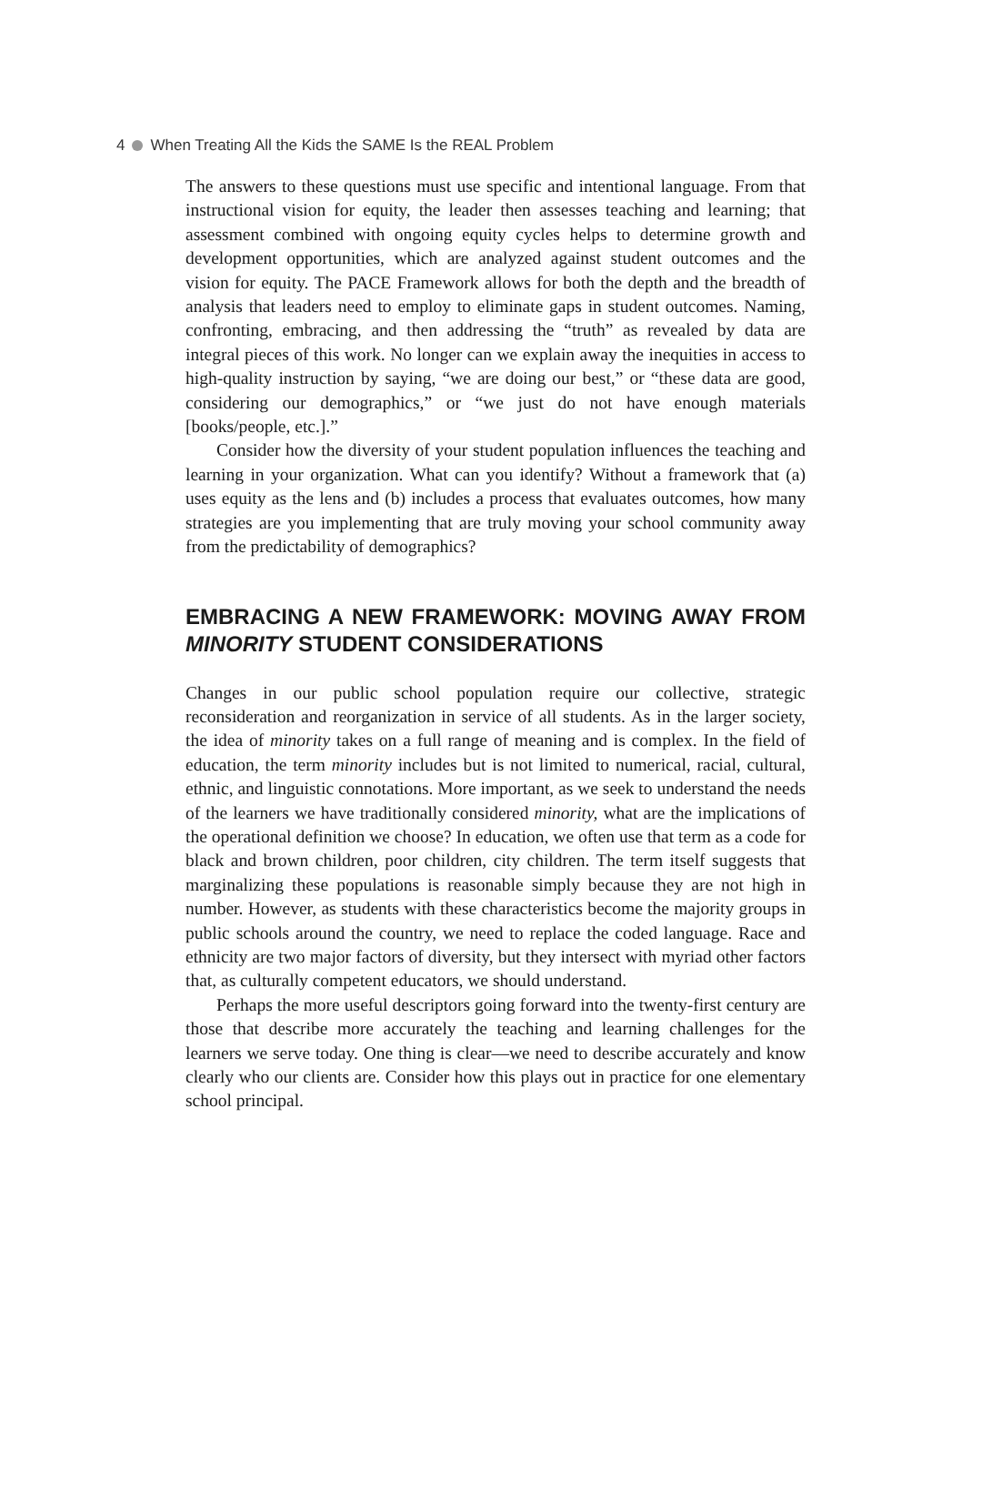4 When Treating All the Kids the SAME Is the REAL Problem
The answers to these questions must use specific and intentional language. From that instructional vision for equity, the leader then assesses teaching and learning; that assessment combined with ongoing equity cycles helps to determine growth and development opportunities, which are analyzed against student outcomes and the vision for equity. The PACE Framework allows for both the depth and the breadth of analysis that leaders need to employ to eliminate gaps in student outcomes. Naming, confronting, embracing, and then addressing the “truth” as revealed by data are integral pieces of this work. No longer can we explain away the inequities in access to high-quality instruction by saying, “we are doing our best,” or “these data are good, considering our demographics,” or “we just do not have enough materials [books/people, etc.].”
Consider how the diversity of your student population influences the teaching and learning in your organization. What can you identify? Without a framework that (a) uses equity as the lens and (b) includes a process that evaluates outcomes, how many strategies are you implementing that are truly moving your school community away from the predictability of demographics?
EMBRACING A NEW FRAMEWORK: MOVING AWAY FROM MINORITY STUDENT CONSIDERATIONS
Changes in our public school population require our collective, strategic reconsideration and reorganization in service of all students. As in the larger society, the idea of minority takes on a full range of meaning and is complex. In the field of education, the term minority includes but is not limited to numerical, racial, cultural, ethnic, and linguistic connotations. More important, as we seek to understand the needs of the learners we have traditionally considered minority, what are the implications of the operational definition we choose? In education, we often use that term as a code for black and brown children, poor children, city children. The term itself suggests that marginalizing these populations is reasonable simply because they are not high in number. However, as students with these characteristics become the majority groups in public schools around the country, we need to replace the coded language. Race and ethnicity are two major factors of diversity, but they intersect with myriad other factors that, as culturally competent educators, we should understand.
Perhaps the more useful descriptors going forward into the twenty-first century are those that describe more accurately the teaching and learning challenges for the learners we serve today. One thing is clear—we need to describe accurately and know clearly who our clients are. Consider how this plays out in practice for one elementary school principal.